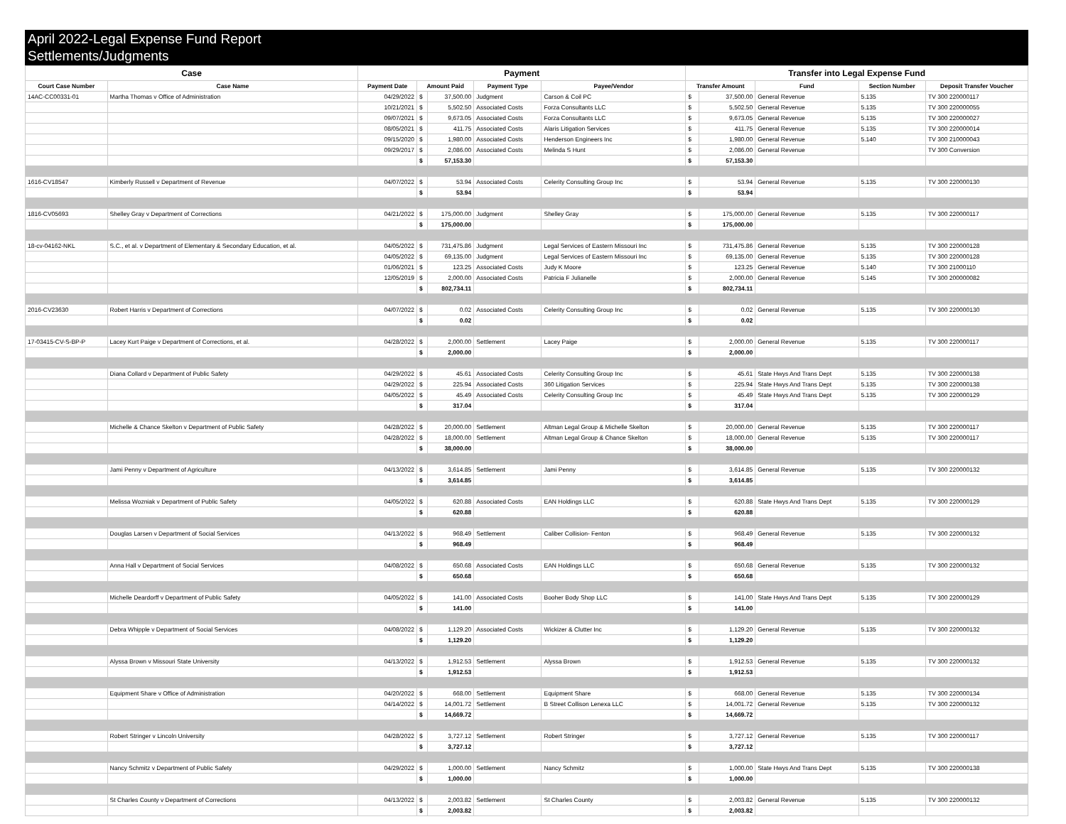April 2022-Legal Expense Fund Report
Settlements/Judgments
| Case | | Payment | | | | | Transfer into Legal Expense Fund | | | | |
| --- | --- | --- | --- | --- | --- | --- | --- | --- | --- | --- | --- |
| Court Case Number | Case Name | Payment Date | Amount Paid | | Payment Type | Payee/Vendor | Transfer Amount | | Fund | Section Number | Deposit Transfer Voucher |
| 14AC-CC00331-01 | Martha Thomas v Office of Administration | 04/29/2022 | $ | 37,500.00 | Judgment | Carson & Coil PC | $ | 37,500.00 | General Revenue | 5.135 | TV 300 220000117 |
| | | 10/21/2021 | $ | 5,502.50 | Associated Costs | Forza Consultants LLC | $ | 5,502.50 | General Revenue | 5.135 | TV 300 220000055 |
| | | 09/07/2021 | $ | 9,673.05 | Associated Costs | Forza Consultants LLC | $ | 9,673.05 | General Revenue | 5.135 | TV 300 220000027 |
| | | 08/05/2021 | $ | 411.75 | Associated Costs | Alaris Litigation Services | $ | 411.75 | General Revenue | 5.135 | TV 300 220000014 |
| | | 09/15/2020 | $ | 1,980.00 | Associated Costs | Henderson Engineers Inc | $ | 1,980.00 | General Revenue | 5.140 | TV 300 210000043 |
| | | 09/29/2017 | $ | 2,086.00 | Associated Costs | Melinda S Hunt | $ | 2,086.00 | General Revenue | | TV 300 Conversion |
| | | | $ | 57,153.30 | | | $ | 57,153.30 | | | |
| 1616-CV18547 | Kimberly Russell v Department of Revenue | 04/07/2022 | $ | 53.94 | Associated Costs | Celerity Consulting Group Inc | $ | 53.94 | General Revenue | 5.135 | TV 300 220000130 |
| | | | $ | 53.94 | | | $ | 53.94 | | | |
| 1816-CV05693 | Shelley Gray v Department of Corrections | 04/21/2022 | $ | 175,000.00 | Judgment | Shelley Gray | $ | 175,000.00 | General Revenue | 5.135 | TV 300 220000117 |
| | | | $ | 175,000.00 | | | $ | 175,000.00 | | | |
| 18-cv-04162-NKL | S.C., et al. v Department of Elementary & Secondary Education, et al. | 04/05/2022 | $ | 731,475.86 | Judgment | Legal Services of Eastern Missouri Inc | $ | 731,475.86 | General Revenue | 5.135 | TV 300 220000128 |
| | | 04/05/2022 | $ | 69,135.00 | Judgment | Legal Services of Eastern Missouri Inc | $ | 69,135.00 | General Revenue | 5.135 | TV 300 220000128 |
| | | 01/06/2021 | $ | 123.25 | Associated Costs | Judy K Moore | $ | 123.25 | General Revenue | 5.140 | TV 300 21000110 |
| | | 12/05/2019 | $ | 2,000.00 | Associated Costs | Patricia F Julianelle | $ | 2,000.00 | General Revenue | 5.145 | TV 300 200000082 |
| | | | $ | 802,734.11 | | | $ | 802,734.11 | | | |
| 2016-CV23630 | Robert Harris v Department of Corrections | 04/07/2022 | $ | 0.02 | Associated Costs | Celerity Consulting Group Inc | $ | 0.02 | General Revenue | 5.135 | TV 300 220000130 |
| | | | $ | 0.02 | | | $ | 0.02 | | | |
| 17-03415-CV-S-BP-P | Lacey Kurt Paige v Department of Corrections, et al. | 04/28/2022 | $ | 2,000.00 | Settlement | Lacey Paige | $ | 2,000.00 | General Revenue | 5.135 | TV 300 220000117 |
| | | | $ | 2,000.00 | | | $ | 2,000.00 | | | |
| | Diana Collard v Department of Public Safety | 04/29/2022 | $ | 45.61 | Associated Costs | Celerity Consulting Group Inc | $ | 45.61 | State Hwys And Trans Dept | 5.135 | TV 300 220000138 |
| | | 04/29/2022 | $ | 225.94 | Associated Costs | 360 Litigation Services | $ | 225.94 | State Hwys And Trans Dept | 5.135 | TV 300 220000138 |
| | | 04/05/2022 | $ | 45.49 | Associated Costs | Celerity Consulting Group Inc | $ | 45.49 | State Hwys And Trans Dept | 5.135 | TV 300 220000129 |
| | | | $ | 317.04 | | | $ | 317.04 | | | |
| | Michelle & Chance Skelton v Department of Public Safety | 04/28/2022 | $ | 20,000.00 | Settlement | Altman Legal Group & Michelle Skelton | $ | 20,000.00 | General Revenue | 5.135 | TV 300 220000117 |
| | | 04/28/2022 | $ | 18,000.00 | Settlement | Altman Legal Group & Chance Skelton | $ | 18,000.00 | General Revenue | 5.135 | TV 300 220000117 |
| | | | $ | 38,000.00 | | | $ | 38,000.00 | | | |
| | Jami Penny v Department of Agriculture | 04/13/2022 | $ | 3,614.85 | Settlement | Jami Penny | $ | 3,614.85 | General Revenue | 5.135 | TV 300 220000132 |
| | | | $ | 3,614.85 | | | $ | 3,614.85 | | | |
| | Melissa Wozniak v Department of Public Safety | 04/05/2022 | $ | 620.88 | Associated Costs | EAN Holdings LLC | $ | 620.88 | State Hwys And Trans Dept | 5.135 | TV 300 220000129 |
| | | | $ | 620.88 | | | $ | 620.88 | | | |
| | Douglas Larsen v Department of Social Services | 04/13/2022 | $ | 968.49 | Settlement | Caliber Collision- Fenton | $ | 968.49 | General Revenue | 5.135 | TV 300 220000132 |
| | | | $ | 968.49 | | | $ | 968.49 | | | |
| | Anna Hall v Department of Social Services | 04/08/2022 | $ | 650.68 | Associated Costs | EAN Holdings LLC | $ | 650.68 | General Revenue | 5.135 | TV 300 220000132 |
| | | | $ | 650.68 | | | $ | 650.68 | | | |
| | Michelle Deardorff v Department of Public Safety | 04/05/2022 | $ | 141.00 | Associated Costs | Booher Body Shop LLC | $ | 141.00 | State Hwys And Trans Dept | 5.135 | TV 300 220000129 |
| | | | $ | 141.00 | | | $ | 141.00 | | | |
| | Debra Whipple v Department of Social Services | 04/08/2022 | $ | 1,129.20 | Associated Costs | Wickizer & Clutter Inc | $ | 1,129.20 | General Revenue | 5.135 | TV 300 220000132 |
| | | | $ | 1,129.20 | | | $ | 1,129.20 | | | |
| | Alyssa Brown v Missouri State University | 04/13/2022 | $ | 1,912.53 | Settlement | Alyssa Brown | $ | 1,912.53 | General Revenue | 5.135 | TV 300 220000132 |
| | | | $ | 1,912.53 | | | $ | 1,912.53 | | | |
| | Equipment Share v Office of Administration | 04/20/2022 | $ | 668.00 | Settlement | Equipment Share | $ | 668.00 | General Revenue | 5.135 | TV 300 220000134 |
| | | 04/14/2022 | $ | 14,001.72 | Settlement | B Street Collison Lenexa LLC | $ | 14,001.72 | General Revenue | 5.135 | TV 300 220000132 |
| | | | $ | 14,669.72 | | | $ | 14,669.72 | | | |
| | Robert Stringer v Lincoln University | 04/28/2022 | $ | 3,727.12 | Settlement | Robert Stringer | $ | 3,727.12 | General Revenue | 5.135 | TV 300 220000117 |
| | | | $ | 3,727.12 | | | $ | 3,727.12 | | | |
| | Nancy Schmitz v Department of Public Safety | 04/29/2022 | $ | 1,000.00 | Settlement | Nancy Schmitz | $ | 1,000.00 | State Hwys And Trans Dept | 5.135 | TV 300 220000138 |
| | | | $ | 1,000.00 | | | $ | 1,000.00 | | | |
| | St Charles County v Department of Corrections | 04/13/2022 | $ | 2,003.82 | Settlement | St Charles County | $ | 2,003.82 | General Revenue | 5.135 | TV 300 220000132 |
| | | | $ | 2,003.82 | | | $ | 2,003.82 | | | |